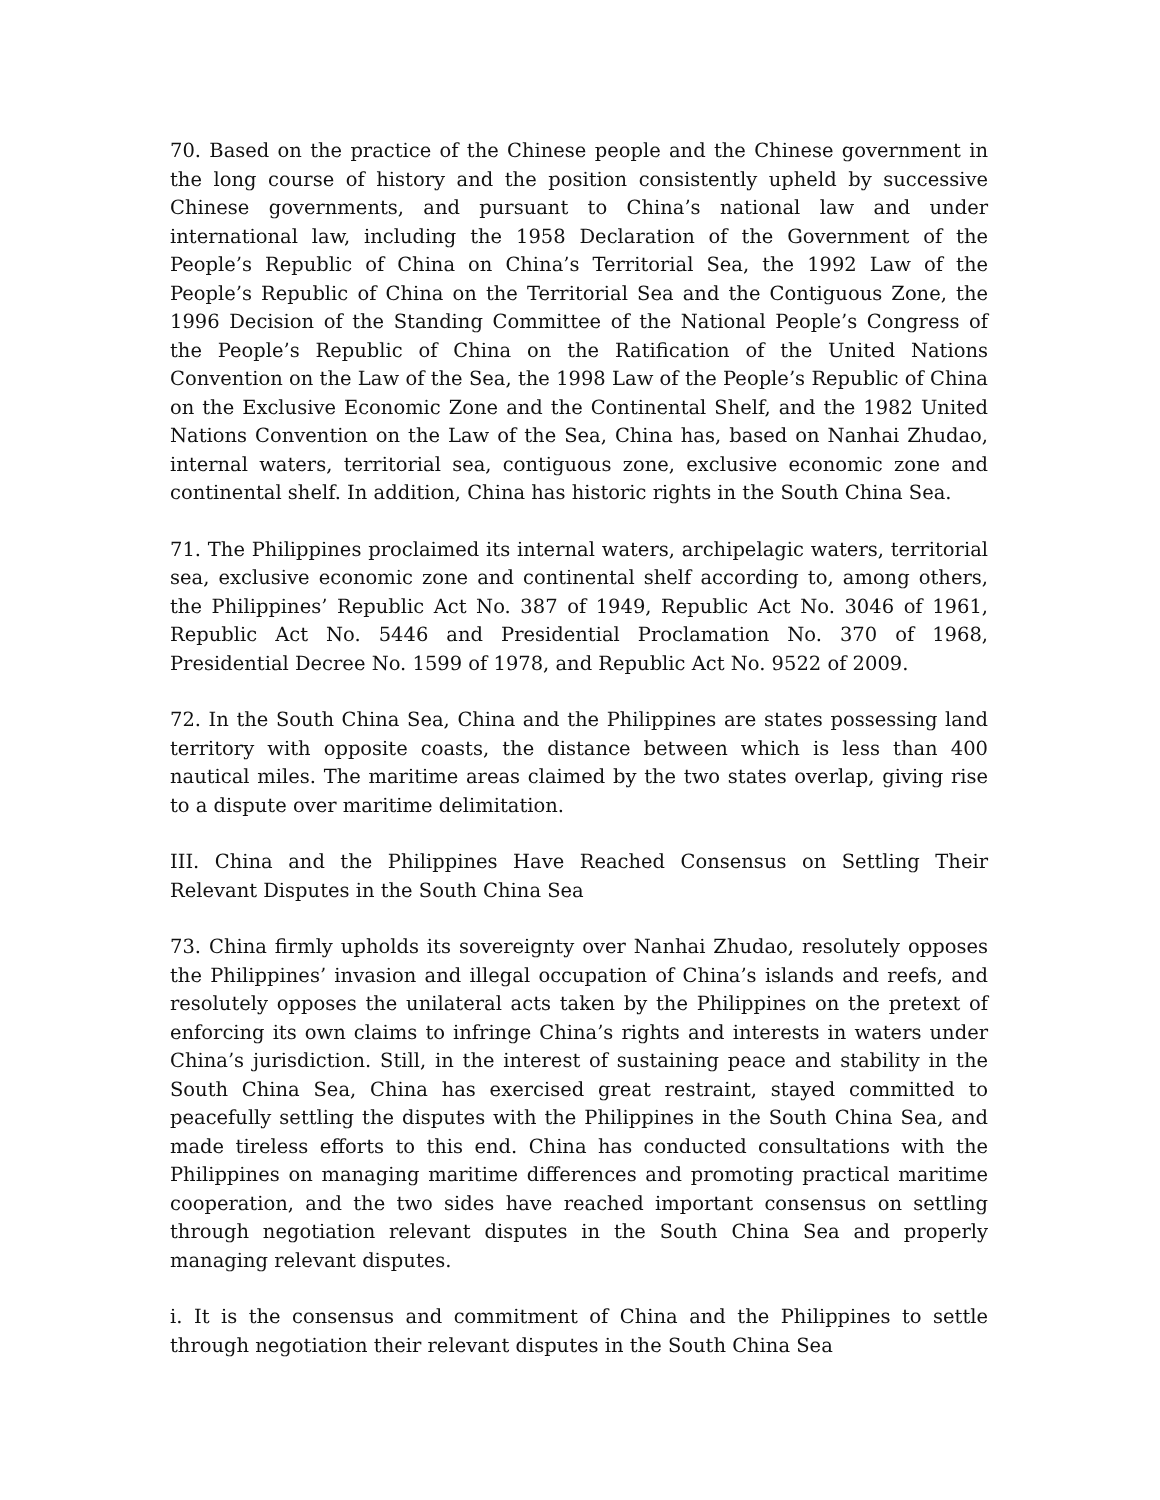70. Based on the practice of the Chinese people and the Chinese government in the long course of history and the position consistently upheld by successive Chinese governments, and pursuant to China’s national law and under international law, including the 1958 Declaration of the Government of the People’s Republic of China on China’s Territorial Sea, the 1992 Law of the People’s Republic of China on the Territorial Sea and the Contiguous Zone, the 1996 Decision of the Standing Committee of the National People’s Congress of the People’s Republic of China on the Ratification of the United Nations Convention on the Law of the Sea, the 1998 Law of the People’s Republic of China on the Exclusive Economic Zone and the Continental Shelf, and the 1982 United Nations Convention on the Law of the Sea, China has, based on Nanhai Zhudao, internal waters, territorial sea, contiguous zone, exclusive economic zone and continental shelf. In addition, China has historic rights in the South China Sea.
71. The Philippines proclaimed its internal waters, archipelagic waters, territorial sea, exclusive economic zone and continental shelf according to, among others, the Philippines’ Republic Act No. 387 of 1949, Republic Act No. 3046 of 1961, Republic Act No. 5446 and Presidential Proclamation No. 370 of 1968, Presidential Decree No. 1599 of 1978, and Republic Act No. 9522 of 2009.
72. In the South China Sea, China and the Philippines are states possessing land territory with opposite coasts, the distance between which is less than 400 nautical miles. The maritime areas claimed by the two states overlap, giving rise to a dispute over maritime delimitation.
III. China and the Philippines Have Reached Consensus on Settling Their Relevant Disputes in the South China Sea
73. China firmly upholds its sovereignty over Nanhai Zhudao, resolutely opposes the Philippines’ invasion and illegal occupation of China’s islands and reefs, and resolutely opposes the unilateral acts taken by the Philippines on the pretext of enforcing its own claims to infringe China’s rights and interests in waters under China’s jurisdiction. Still, in the interest of sustaining peace and stability in the South China Sea, China has exercised great restraint, stayed committed to peacefully settling the disputes with the Philippines in the South China Sea, and made tireless efforts to this end. China has conducted consultations with the Philippines on managing maritime differences and promoting practical maritime cooperation, and the two sides have reached important consensus on settling through negotiation relevant disputes in the South China Sea and properly managing relevant disputes.
i. It is the consensus and commitment of China and the Philippines to settle through negotiation their relevant disputes in the South China Sea